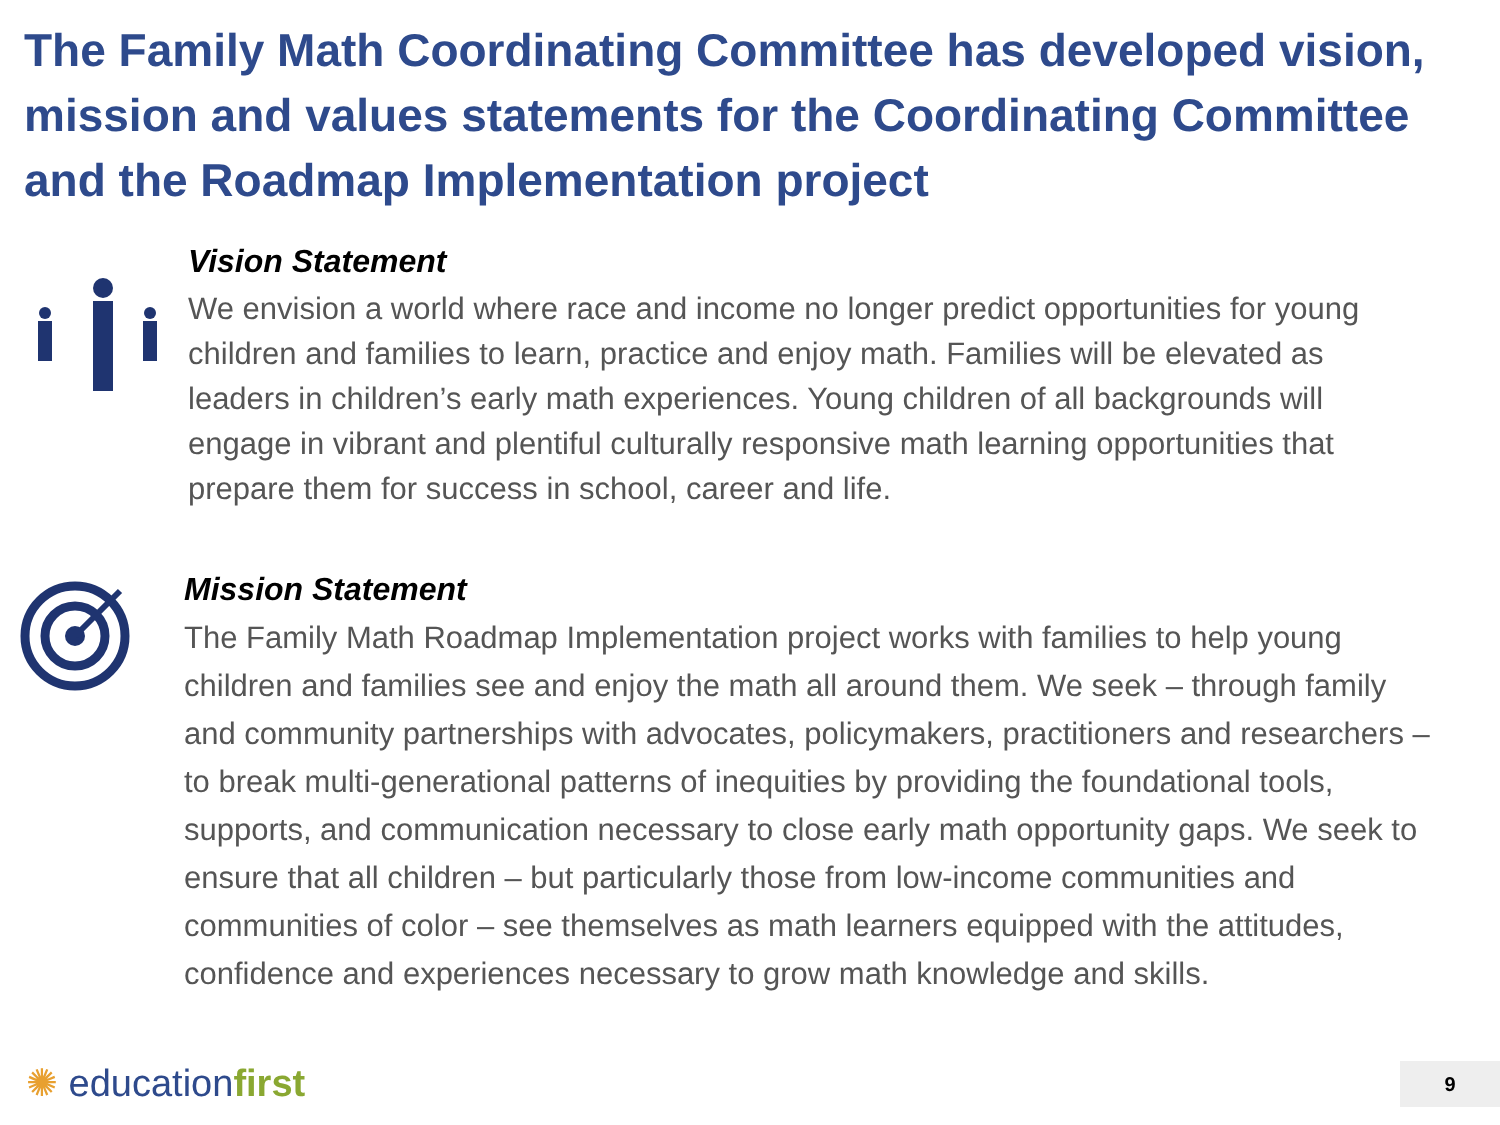The Family Math Coordinating Committee has developed vision, mission and values statements for the Coordinating Committee and the Roadmap Implementation project
Vision Statement
We envision a world where race and income no longer predict opportunities for young children and families to learn, practice and enjoy math. Families will be elevated as leaders in children’s early math experiences. Young children of all backgrounds will engage in vibrant and plentiful culturally responsive math learning opportunities that prepare them for success in school, career and life.
Mission Statement
The Family Math Roadmap Implementation project works with families to help young children and families see and enjoy the math all around them. We seek – through family and community partnerships with advocates, policymakers, practitioners and researchers – to break multi-generational patterns of inequities by providing the foundational tools, supports, and communication necessary to close early math opportunity gaps. We seek to ensure that all children – but particularly those from low-income communities and communities of color – see themselves as math learners equipped with the attitudes, confidence and experiences necessary to grow math knowledge and skills.
✺ educationfirst 9